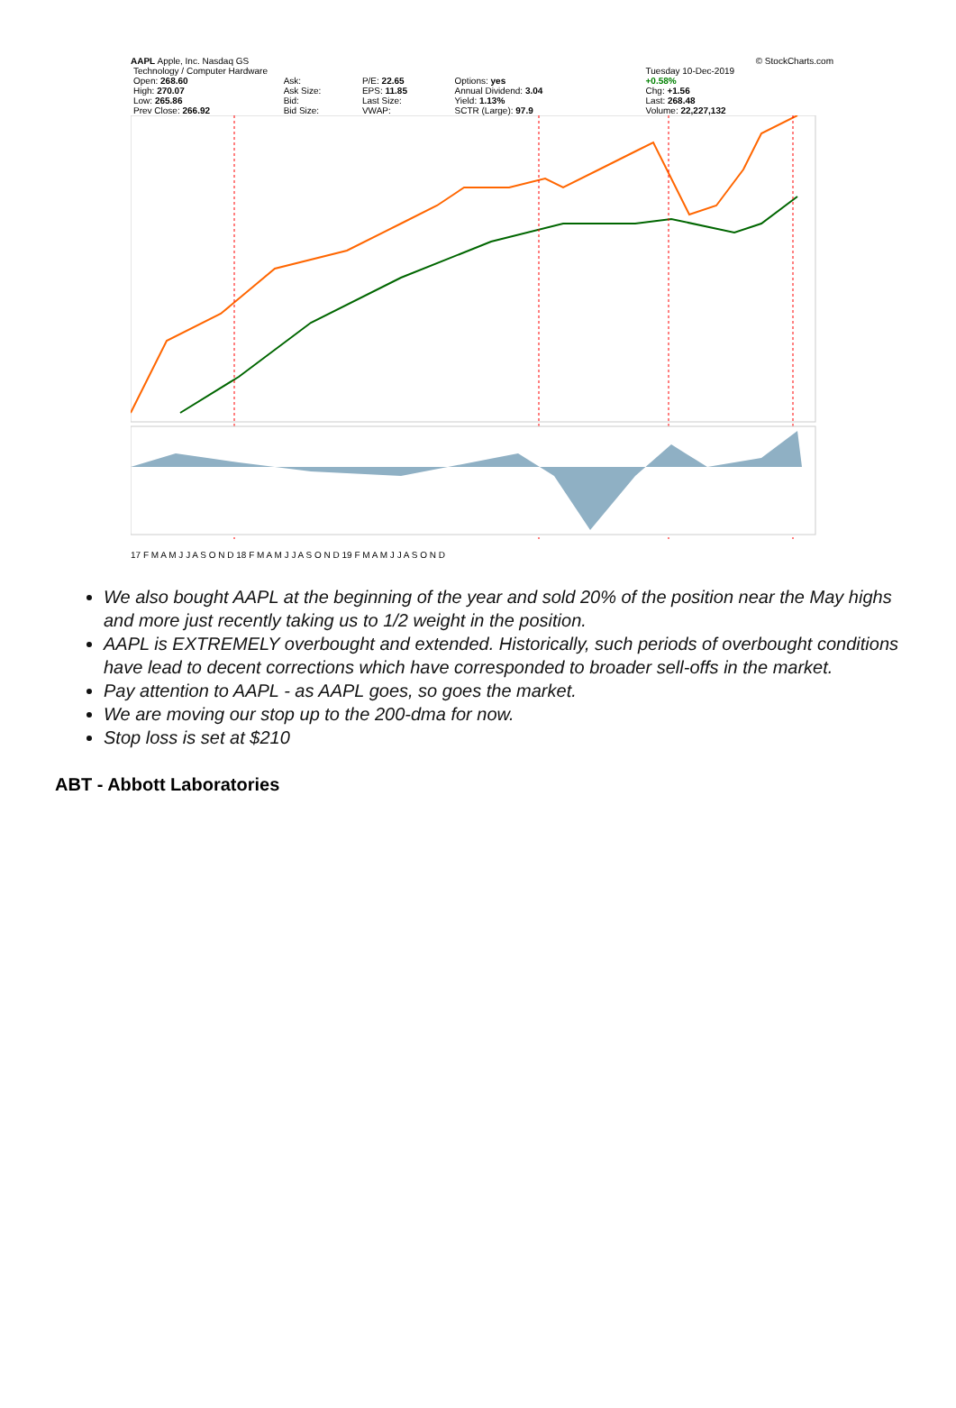AAPL Apple, Inc. Nasdaq GS © StockCharts.com
| Technology / Computer Hardware | | | | | | Tuesday 10-Dec-2019 |
| Open: 268.60 | Ask: | P/E: 22.65 | Options: yes | | | +0.58% |
| High: 270.07 | Ask Size: | EPS: 11.85 | Annual Dividend: 3.04 | | | Chg: +1.56 |
| Low: 265.86 | Bid: | Last Size: | Yield: 1.13% | | | Last: 268.48 |
| Prev Close: 266.92 | Bid Size: | VWAP: | SCTR (Large): 97.9 | | | Volume: 22,227,132 |
17 F M A M J J A S O N D 18 F M A M J J A S O N D 19 F M A M J J A S O N D
We also bought AAPL at the beginning of the year and sold 20% of the position near the May highs and more just recently taking us to 1/2 weight in the position.
AAPL is EXTREMELY overbought and extended. Historically, such periods of overbought conditions have lead to decent corrections which have corresponded to broader sell-offs in the market.
Pay attention to AAPL - as AAPL goes, so goes the market.
We are moving our stop up to the 200-dma for now.
Stop loss is set at $210
ABT - Abbott Laboratories